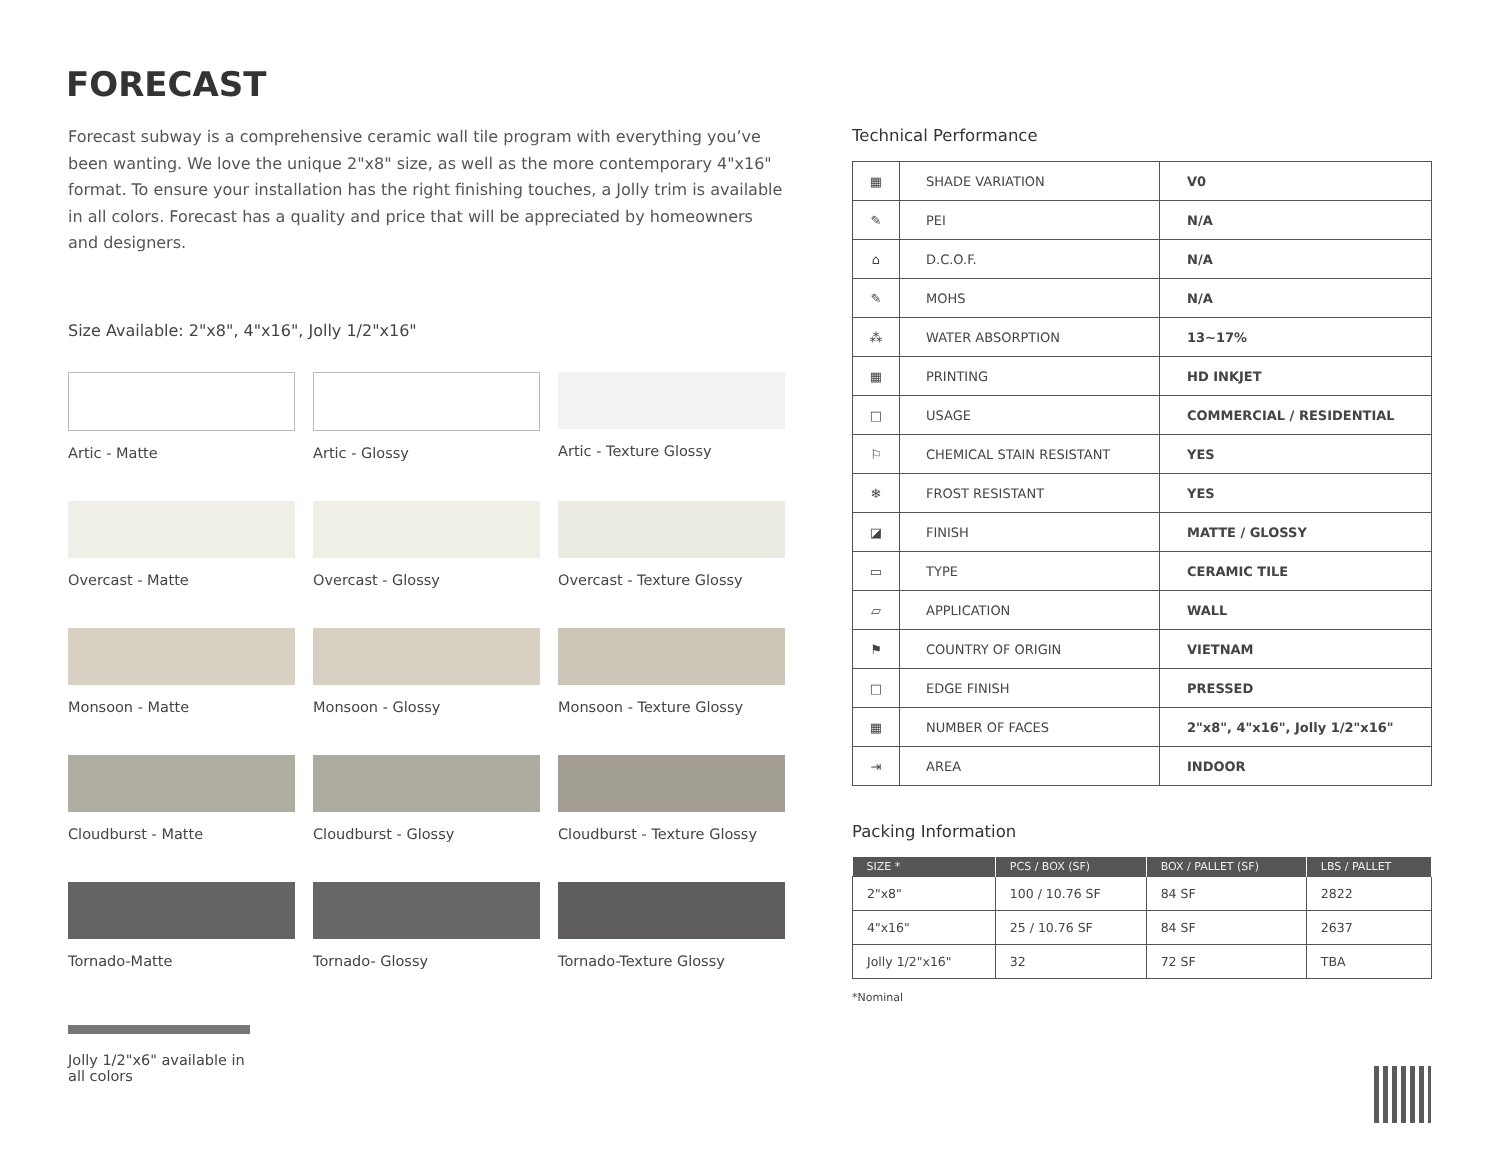FORECAST
Forecast subway is a comprehensive ceramic wall tile program with everything you’ve been wanting. We love the unique 2"x8" size, as well as the more contemporary 4"x16" format. To ensure your installation has the right finishing touches, a Jolly trim is available in all colors. Forecast has a quality and price that will be appreciated by homeowners and designers.
Size Available: 2"x8", 4"x16", Jolly 1/2"x16"
Artic - Matte
Artic - Glossy
Artic - Texture Glossy
Overcast - Matte
Overcast - Glossy
Overcast - Texture Glossy
Monsoon - Matte
Monsoon - Glossy
Monsoon - Texture Glossy
Cloudburst - Matte
Cloudburst - Glossy
Cloudburst - Texture Glossy
Tornado-Matte
Tornado- Glossy
Tornado-Texture Glossy
Jolly 1/2"x6" available in all colors
Technical Performance
| ▦ | SHADE VARIATION | V0 |
| ✎ | PEI | N/A |
| ⌂ | D.C.O.F. | N/A |
| ✎ | MOHS | N/A |
| ⁂ | WATER ABSORPTION | 13~17% |
| ▦ | PRINTING | HD INKJET |
| □ | USAGE | COMMERCIAL / RESIDENTIAL |
| ⚐ | CHEMICAL STAIN RESISTANT | YES |
| ❄ | FROST RESISTANT | YES |
| ◪ | FINISH | MATTE / GLOSSY |
| ▭ | TYPE | CERAMIC TILE |
| ▱ | APPLICATION | WALL |
| ⚑ | COUNTRY OF ORIGIN | VIETNAM |
| □ | EDGE FINISH | PRESSED |
| ▦ | NUMBER OF FACES | 2"x8", 4"x16", Jolly 1/2"x16" |
| ⇥ | AREA | INDOOR |
Packing Information
| SIZE * | PCS / BOX (SF) | BOX / PALLET (SF) | LBS / PALLET |
| --- | --- | --- | --- |
| 2"x8" | 100 / 10.76 SF | 84 SF | 2822 |
| 4"x16" | 25 / 10.76 SF | 84 SF | 2637 |
| Jolly 1/2"x16" | 32 | 72 SF | TBA |
*Nominal